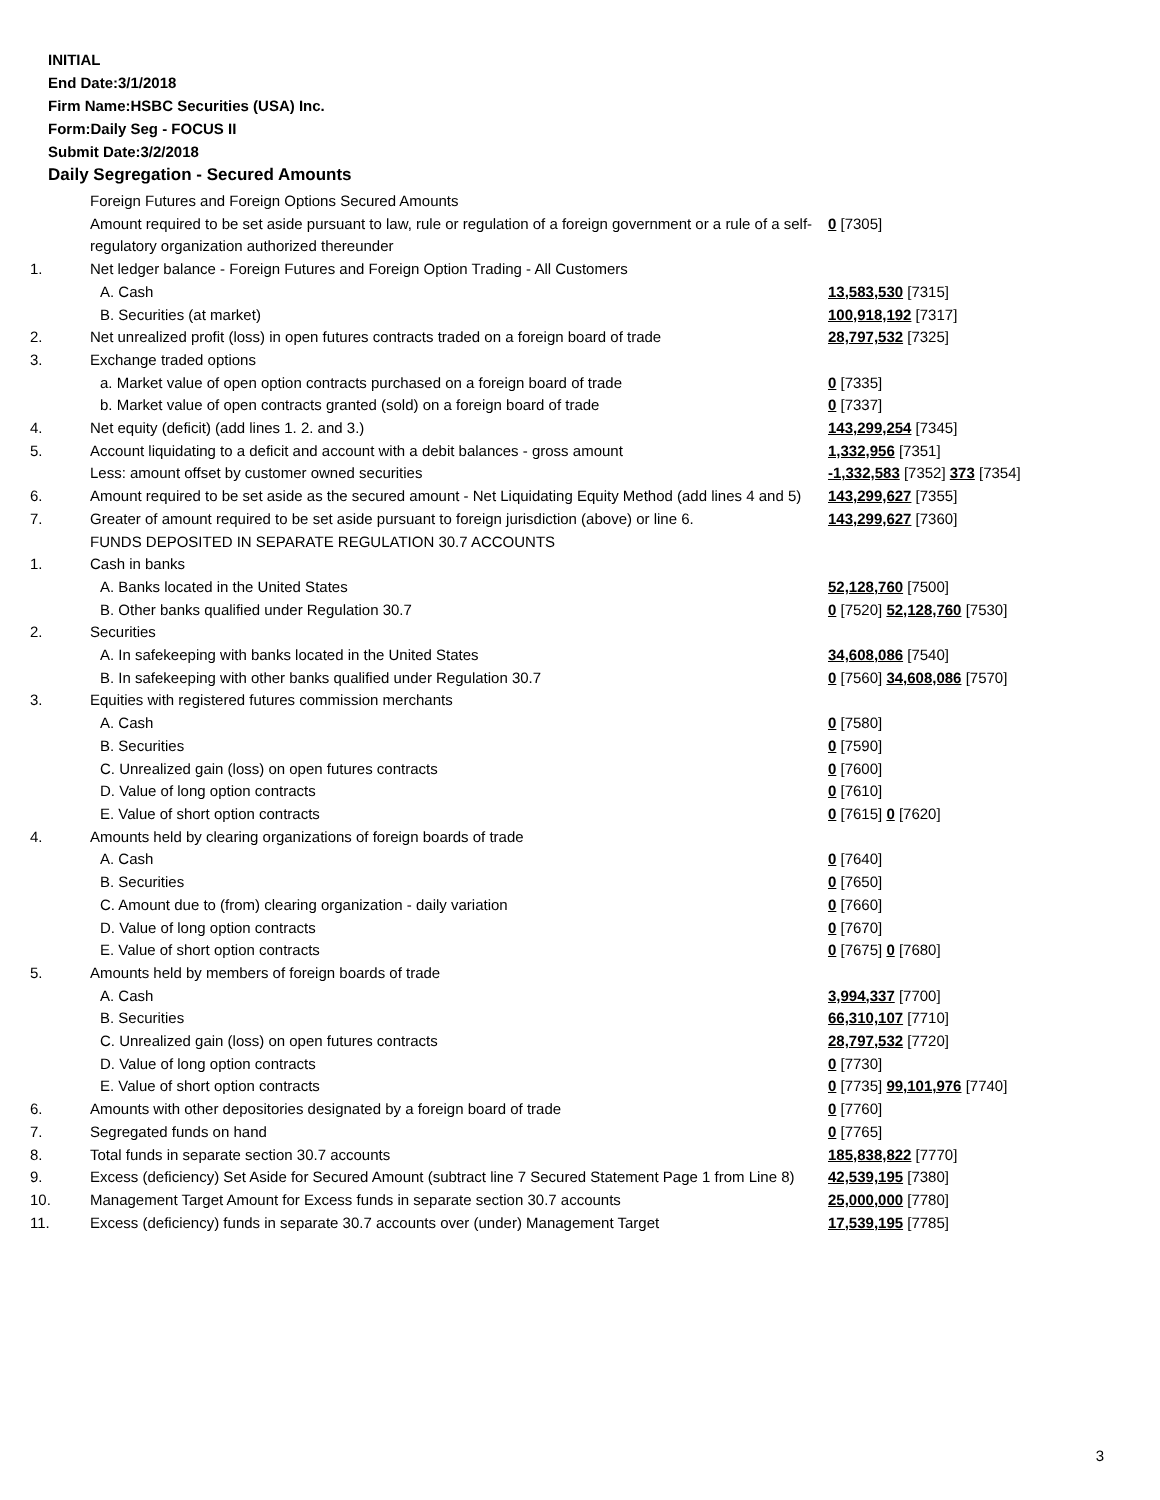INITIAL
End Date:3/1/2018
Firm Name:HSBC Securities (USA) Inc.
Form:Daily Seg - FOCUS II
Submit Date:3/2/2018
Daily Segregation - Secured Amounts
| | Foreign Futures and Foreign Options Secured Amounts | |
| | Amount required to be set aside pursuant to law, rule or regulation of a foreign government or a rule of a self-regulatory organization authorized thereunder | 0 [7305] |
| 1. | Net ledger balance - Foreign Futures and Foreign Option Trading - All Customers | |
| | A. Cash | 13,583,530 [7315] |
| | B. Securities (at market) | 100,918,192 [7317] |
| 2. | Net unrealized profit (loss) in open futures contracts traded on a foreign board of trade | 28,797,532 [7325] |
| 3. | Exchange traded options | |
| | a. Market value of open option contracts purchased on a foreign board of trade | 0 [7335] |
| | b. Market value of open contracts granted (sold) on a foreign board of trade | 0 [7337] |
| 4. | Net equity (deficit) (add lines 1. 2. and 3.) | 143,299,254 [7345] |
| 5. | Account liquidating to a deficit and account with a debit balances - gross amount | 1,332,956 [7351] |
| | Less: amount offset by customer owned securities | -1,332,583 [7352] 373 [7354] |
| 6. | Amount required to be set aside as the secured amount - Net Liquidating Equity Method (add lines 4 and 5) | 143,299,627 [7355] |
| 7. | Greater of amount required to be set aside pursuant to foreign jurisdiction (above) or line 6. | 143,299,627 [7360] |
| | FUNDS DEPOSITED IN SEPARATE REGULATION 30.7 ACCOUNTS | |
| 1. | Cash in banks | |
| | A. Banks located in the United States | 52,128,760 [7500] |
| | B. Other banks qualified under Regulation 30.7 | 0 [7520] 52,128,760 [7530] |
| 2. | Securities | |
| | A. In safekeeping with banks located in the United States | 34,608,086 [7540] |
| | B. In safekeeping with other banks qualified under Regulation 30.7 | 0 [7560] 34,608,086 [7570] |
| 3. | Equities with registered futures commission merchants | |
| | A. Cash | 0 [7580] |
| | B. Securities | 0 [7590] |
| | C. Unrealized gain (loss) on open futures contracts | 0 [7600] |
| | D. Value of long option contracts | 0 [7610] |
| | E. Value of short option contracts | 0 [7615] 0 [7620] |
| 4. | Amounts held by clearing organizations of foreign boards of trade | |
| | A. Cash | 0 [7640] |
| | B. Securities | 0 [7650] |
| | C. Amount due to (from) clearing organization - daily variation | 0 [7660] |
| | D. Value of long option contracts | 0 [7670] |
| | E. Value of short option contracts | 0 [7675] 0 [7680] |
| 5. | Amounts held by members of foreign boards of trade | |
| | A. Cash | 3,994,337 [7700] |
| | B. Securities | 66,310,107 [7710] |
| | C. Unrealized gain (loss) on open futures contracts | 28,797,532 [7720] |
| | D. Value of long option contracts | 0 [7730] |
| | E. Value of short option contracts | 0 [7735] 99,101,976 [7740] |
| 6. | Amounts with other depositories designated by a foreign board of trade | 0 [7760] |
| 7. | Segregated funds on hand | 0 [7765] |
| 8. | Total funds in separate section 30.7 accounts | 185,838,822 [7770] |
| 9. | Excess (deficiency) Set Aside for Secured Amount (subtract line 7 Secured Statement Page 1 from Line 8) | 42,539,195 [7380] |
| 10. | Management Target Amount for Excess funds in separate section 30.7 accounts | 25,000,000 [7780] |
| 11. | Excess (deficiency) funds in separate 30.7 accounts over (under) Management Target | 17,539,195 [7785] |
3